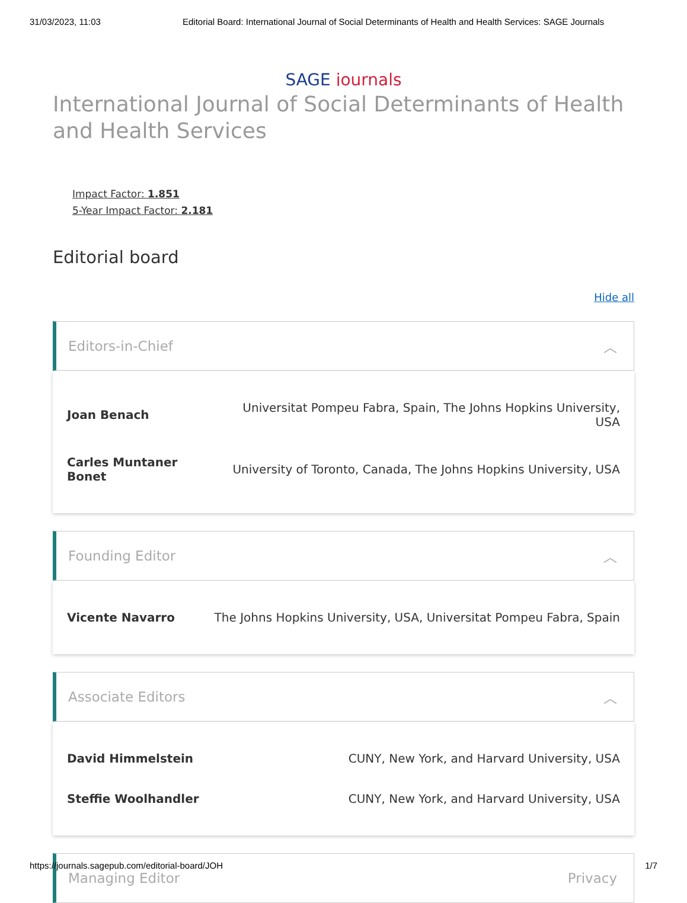31/03/2023, 11:03 Editorial Board: International Journal of Social Determinants of Health and Health Services: SAGE Journals
SAGE journals
International Journal of Social Determinants of Health and Health Services
Impact Factor: 1.851
5-Year Impact Factor: 2.181
Editorial board
Hide all
Editors-in-Chief ︿
| Joan Benach | Universitat Pompeu Fabra, Spain, The Johns Hopkins University, USA |
| Carles Muntaner Bonet | University of Toronto, Canada, The Johns Hopkins University, USA |
Founding Editor ︿
| Vicente Navarro | The Johns Hopkins University, USA, Universitat Pompeu Fabra, Spain |
Associate Editors ︿
| David Himmelstein | CUNY, New York, and Harvard University, USA |
| Steffie Woolhandler | CUNY, New York, and Harvard University, USA |
Managing Editor Privacy
https://journals.sagepub.com/editorial-board/JOH 1/7